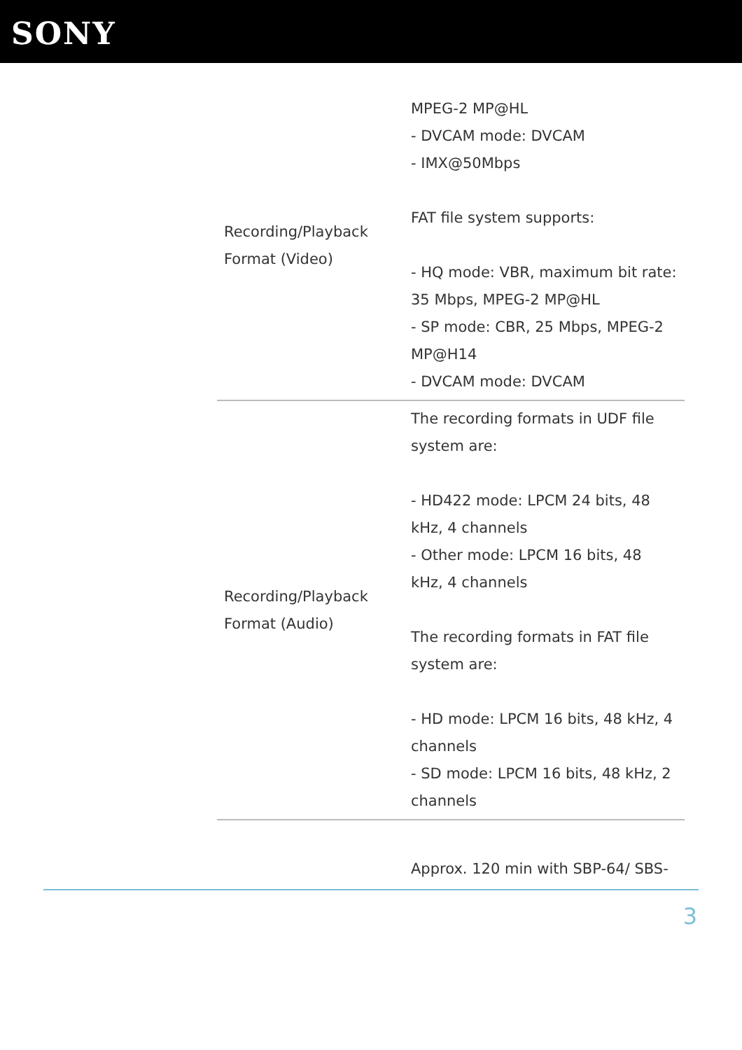SONY
| Recording/Playback Format (Video) | MPEG-2 MP@HL - DVCAM mode: DVCAM - IMX@50Mbps FAT file system supports: - HQ mode: VBR, maximum bit rate: 35 Mbps, MPEG-2 MP@HL - SP mode: CBR, 25 Mbps, MPEG-2 MP@H14 - DVCAM mode: DVCAM |
| Recording/Playback Format (Audio) | The recording formats in UDF file system are: - HD422 mode: LPCM 24 bits, 48 kHz, 4 channels - Other mode: LPCM 16 bits, 48 kHz, 4 channels The recording formats in FAT file system are: - HD mode: LPCM 16 bits, 48 kHz, 4 channels - SD mode: LPCM 16 bits, 48 kHz, 2 channels |
| | Approx. 120 min with SBP-64/ SBS- |
3